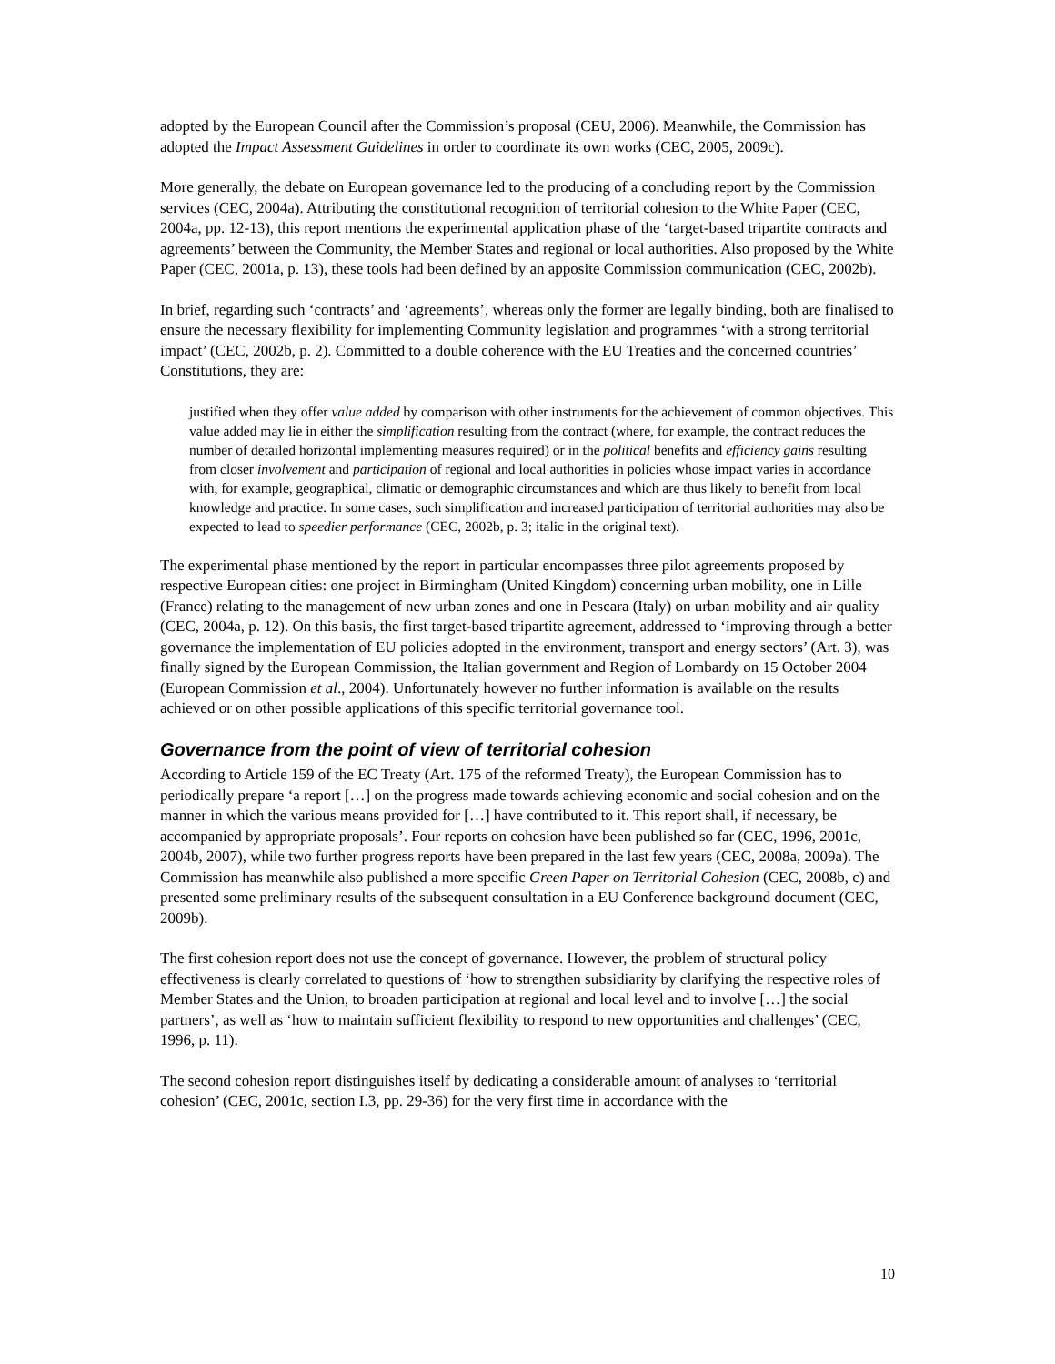adopted by the European Council after the Commission’s proposal (CEU, 2006). Meanwhile, the Commission has adopted the Impact Assessment Guidelines in order to coordinate its own works (CEC, 2005, 2009c).
More generally, the debate on European governance led to the producing of a concluding report by the Commission services (CEC, 2004a). Attributing the constitutional recognition of territorial cohesion to the White Paper (CEC, 2004a, pp. 12-13), this report mentions the experimental application phase of the ‘target-based tripartite contracts and agreements’ between the Community, the Member States and regional or local authorities. Also proposed by the White Paper (CEC, 2001a, p. 13), these tools had been defined by an apposite Commission communication (CEC, 2002b).
In brief, regarding such ‘contracts’ and ‘agreements’, whereas only the former are legally binding, both are finalised to ensure the necessary flexibility for implementing Community legislation and programmes ‘with a strong territorial impact’ (CEC, 2002b, p. 2). Committed to a double coherence with the EU Treaties and the concerned countries’ Constitutions, they are:
justified when they offer value added by comparison with other instruments for the achievement of common objectives. This value added may lie in either the simplification resulting from the contract (where, for example, the contract reduces the number of detailed horizontal implementing measures required) or in the political benefits and efficiency gains resulting from closer involvement and participation of regional and local authorities in policies whose impact varies in accordance with, for example, geographical, climatic or demographic circumstances and which are thus likely to benefit from local knowledge and practice. In some cases, such simplification and increased participation of territorial authorities may also be expected to lead to speedier performance (CEC, 2002b, p. 3; italic in the original text).
The experimental phase mentioned by the report in particular encompasses three pilot agreements proposed by respective European cities: one project in Birmingham (United Kingdom) concerning urban mobility, one in Lille (France) relating to the management of new urban zones and one in Pescara (Italy) on urban mobility and air quality (CEC, 2004a, p. 12). On this basis, the first target-based tripartite agreement, addressed to ‘improving through a better governance the implementation of EU policies adopted in the environment, transport and energy sectors’ (Art. 3), was finally signed by the European Commission, the Italian government and Region of Lombardy on 15 October 2004 (European Commission et al., 2004). Unfortunately however no further information is available on the results achieved or on other possible applications of this specific territorial governance tool.
Governance from the point of view of territorial cohesion
According to Article 159 of the EC Treaty (Art. 175 of the reformed Treaty), the European Commission has to periodically prepare ‘a report […] on the progress made towards achieving economic and social cohesion and on the manner in which the various means provided for […] have contributed to it. This report shall, if necessary, be accompanied by appropriate proposals’. Four reports on cohesion have been published so far (CEC, 1996, 2001c, 2004b, 2007), while two further progress reports have been prepared in the last few years (CEC, 2008a, 2009a). The Commission has meanwhile also published a more specific Green Paper on Territorial Cohesion (CEC, 2008b, c) and presented some preliminary results of the subsequent consultation in a EU Conference background document (CEC, 2009b).
The first cohesion report does not use the concept of governance. However, the problem of structural policy effectiveness is clearly correlated to questions of ‘how to strengthen subsidiarity by clarifying the respective roles of Member States and the Union, to broaden participation at regional and local level and to involve […] the social partners’, as well as ‘how to maintain sufficient flexibility to respond to new opportunities and challenges’ (CEC, 1996, p. 11).
The second cohesion report distinguishes itself by dedicating a considerable amount of analyses to ‘territorial cohesion’ (CEC, 2001c, section I.3, pp. 29-36) for the very first time in accordance with the
10